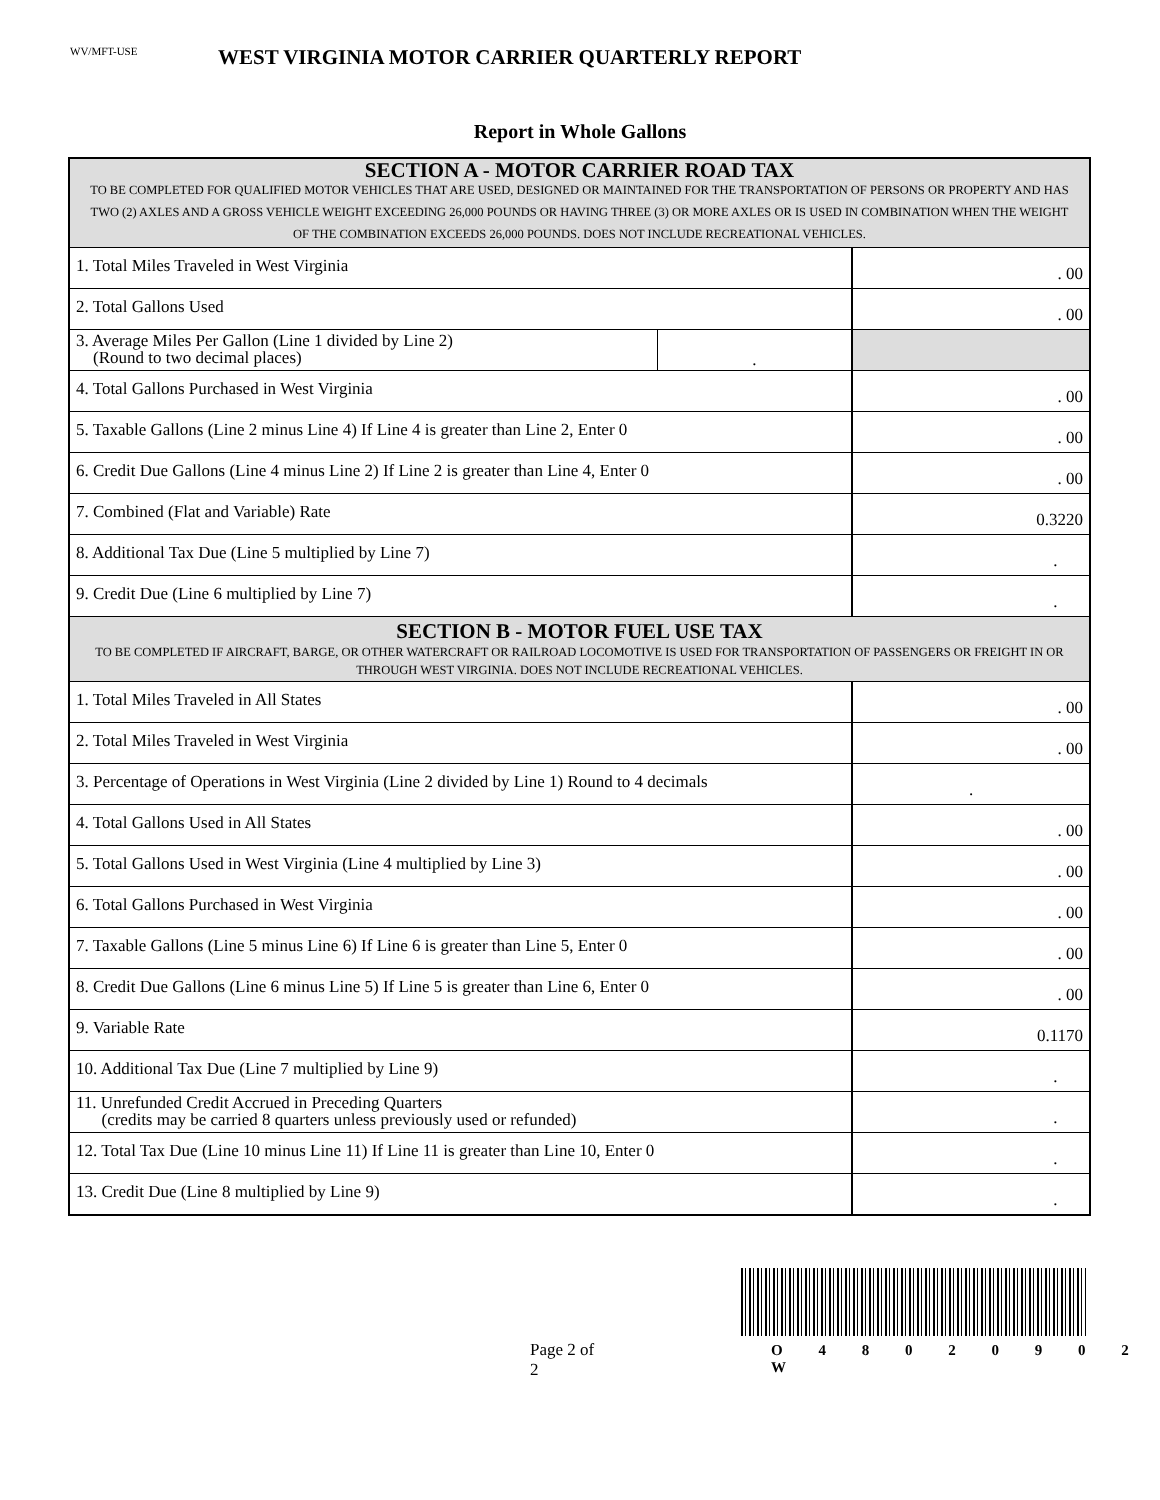WV/MFT-USE
WEST VIRGINIA MOTOR CARRIER QUARTERLY REPORT
Report in Whole Gallons
| SECTION A - MOTOR CARRIER ROAD TAX TO BE COMPLETED FOR QUALIFIED MOTOR VEHICLES THAT ARE USED, DESIGNED OR MAINTAINED FOR THE TRANSPORTATION OF PERSONS OR PROPERTY AND HAS TWO (2) AXLES AND A GROSS VEHICLE WEIGHT EXCEEDING 26,000 POUNDS OR HAVING THREE (3) OR MORE AXLES OR IS USED IN COMBINATION WHEN THE WEIGHT OF THE COMBINATION EXCEEDS 26,000 POUNDS. DOES NOT INCLUDE RECREATIONAL VEHICLES. | | |
| 1. Total Miles Traveled in West Virginia | | . 00 |
| 2. Total Gallons Used | | . 00 |
| 3. Average Miles Per Gallon (Line 1 divided by Line 2) (Round to two decimal places) | . | |
| 4. Total Gallons Purchased in West Virginia | | . 00 |
| 5. Taxable Gallons (Line 2 minus Line 4) If Line 4 is greater than Line 2, Enter 0 | | . 00 |
| 6. Credit Due Gallons (Line 4 minus Line 2) If Line 2 is greater than Line 4, Enter 0 | | . 00 |
| 7. Combined (Flat and Variable) Rate | | 0.3220 |
| 8. Additional Tax Due (Line 5 multiplied by Line 7) | | . |
| 9. Credit Due (Line 6 multiplied by Line 7) | | . |
| SECTION B - MOTOR FUEL USE TAX TO BE COMPLETED IF AIRCRAFT, BARGE, OR OTHER WATERCRAFT OR RAILROAD LOCOMOTIVE IS USED FOR TRANSPORTATION OF PASSENGERS OR FREIGHT IN OR THROUGH WEST VIRGINIA. DOES NOT INCLUDE RECREATIONAL VEHICLES. | | |
| 1. Total Miles Traveled in All States | | . 00 |
| 2. Total Miles Traveled in West Virginia | | . 00 |
| 3. Percentage of Operations in West Virginia (Line 2 divided by Line 1) Round to 4 decimals | | . |
| 4. Total Gallons Used in All States | | . 00 |
| 5. Total Gallons Used in West Virginia (Line 4 multiplied by Line 3) | | . 00 |
| 6. Total Gallons Purchased in West Virginia | | . 00 |
| 7. Taxable Gallons (Line 5 minus Line 6) If Line 6 is greater than Line 5, Enter 0 | | . 00 |
| 8. Credit Due Gallons (Line 6 minus Line 5) If Line 5 is greater than Line 6, Enter 0 | | . 00 |
| 9. Variable Rate | | 0.1170 |
| 10. Additional Tax Due (Line 7 multiplied by Line 9) | | . |
| 11. Unrefunded Credit Accrued in Preceding Quarters (credits may be carried 8 quarters unless previously used or refunded) | | . |
| 12. Total Tax Due (Line 10 minus Line 11) If Line 11 is greater than Line 10, Enter 0 | | . |
| 13. Credit Due (Line 8 multiplied by Line 9) | | . |
Page 2 of 2
O 4 8 0 2 0 9 0 2 W